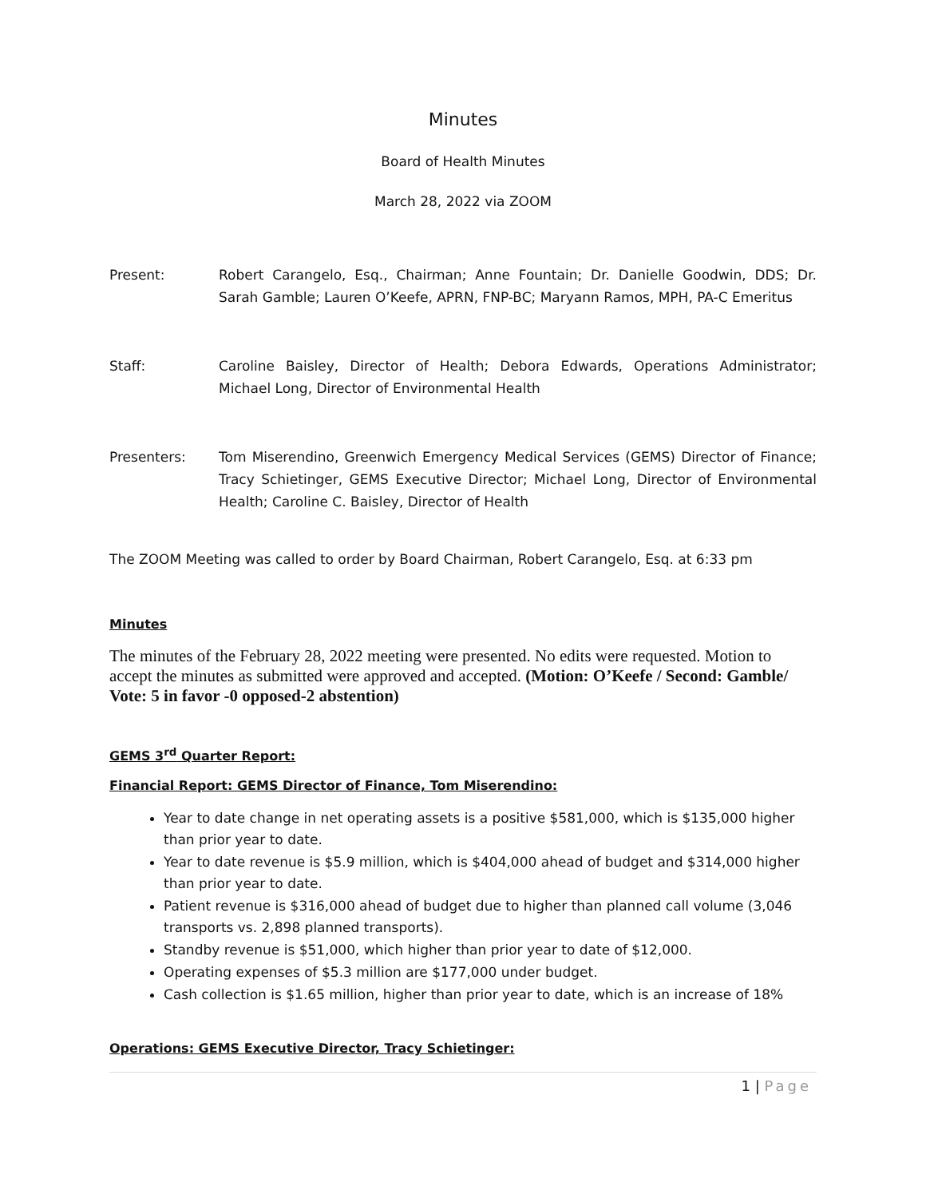Minutes
Board of Health Minutes
March 28, 2022 via ZOOM
Present: Robert Carangelo, Esq., Chairman; Anne Fountain; Dr. Danielle Goodwin, DDS; Dr. Sarah Gamble; Lauren O’Keefe, APRN, FNP-BC; Maryann Ramos, MPH, PA-C Emeritus
Staff: Caroline Baisley, Director of Health; Debora Edwards, Operations Administrator; Michael Long, Director of Environmental Health
Presenters: Tom Miserendino, Greenwich Emergency Medical Services (GEMS) Director of Finance; Tracy Schietinger, GEMS Executive Director; Michael Long, Director of Environmental Health; Caroline C. Baisley, Director of Health
The ZOOM Meeting was called to order by Board Chairman, Robert Carangelo, Esq. at 6:33 pm
Minutes
The minutes of the February 28, 2022 meeting were presented. No edits were requested. Motion to accept the minutes as submitted were approved and accepted. (Motion: O’Keefe / Second: Gamble/ Vote: 5 in favor -0 opposed-2 abstention)
GEMS 3<sup>rd</sup> Quarter Report:
Financial Report: GEMS Director of Finance, Tom Miserendino:
Year to date change in net operating assets is a positive $581,000, which is $135,000 higher than prior year to date.
Year to date revenue is $5.9 million, which is $404,000 ahead of budget and $314,000 higher than prior year to date.
Patient revenue is $316,000 ahead of budget due to higher than planned call volume (3,046 transports vs. 2,898 planned transports).
Standby revenue is $51,000, which higher than prior year to date of $12,000.
Operating expenses of $5.3 million are $177,000 under budget.
Cash collection is $1.65 million, higher than prior year to date, which is an increase of 18%
Operations: GEMS Executive Director, Tracy Schietinger:
1 | Page